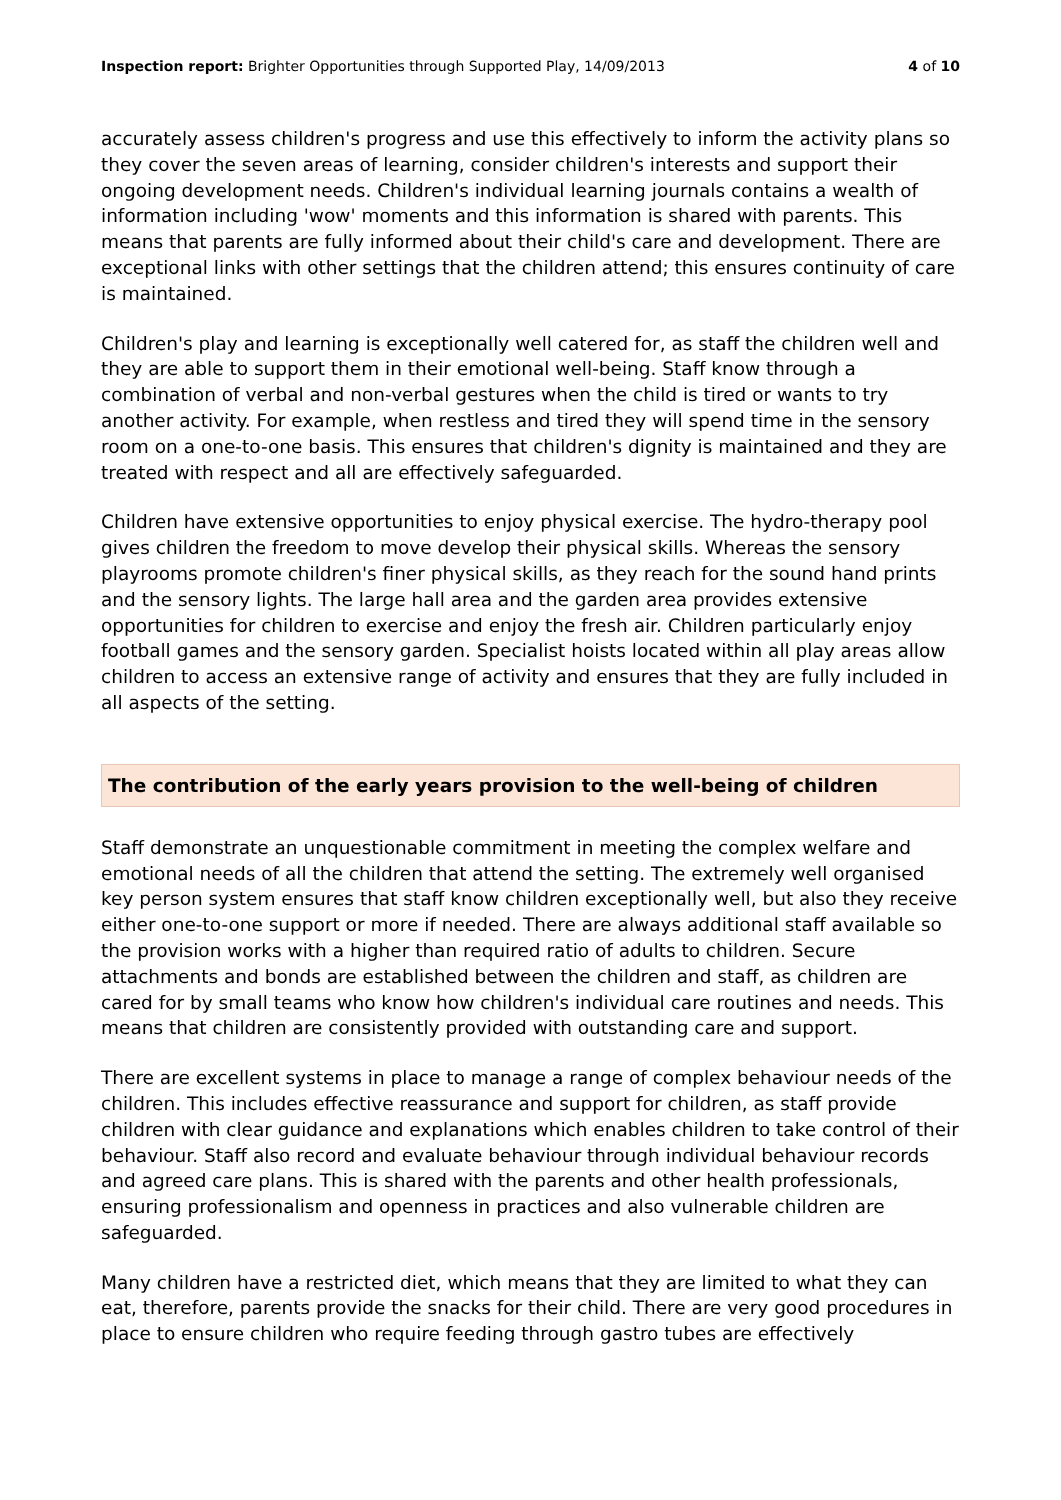Inspection report: Brighter Opportunities through Supported Play, 14/09/2013
4 of 10
accurately assess children's progress and use this effectively to inform the activity plans so they cover the seven areas of learning, consider children's interests and support their ongoing development needs. Children's individual learning journals contains a wealth of information including 'wow' moments and this information is shared with parents. This means that parents are fully informed about their child's care and development. There are exceptional links with other settings that the children attend; this ensures continuity of care is maintained.
Children's play and learning is exceptionally well catered for, as staff the children well and they are able to support them in their emotional well-being. Staff know through a combination of verbal and non-verbal gestures when the child is tired or wants to try another activity. For example, when restless and tired they will spend time in the sensory room on a one-to-one basis. This ensures that children's dignity is maintained and they are treated with respect and all are effectively safeguarded.
Children have extensive opportunities to enjoy physical exercise. The hydro-therapy pool gives children the freedom to move develop their physical skills. Whereas the sensory playrooms promote children's finer physical skills, as they reach for the sound hand prints and the sensory lights. The large hall area and the garden area provides extensive opportunities for children to exercise and enjoy the fresh air. Children particularly enjoy football games and the sensory garden. Specialist hoists located within all play areas allow children to access an extensive range of activity and ensures that they are fully included in all aspects of the setting.
The contribution of the early years provision to the well-being of children
Staff demonstrate an unquestionable commitment in meeting the complex welfare and emotional needs of all the children that attend the setting. The extremely well organised key person system ensures that staff know children exceptionally well, but also they receive either one-to-one support or more if needed. There are always additional staff available so the provision works with a higher than required ratio of adults to children. Secure attachments and bonds are established between the children and staff, as children are cared for by small teams who know how children's individual care routines and needs. This means that children are consistently provided with outstanding care and support.
There are excellent systems in place to manage a range of complex behaviour needs of the children. This includes effective reassurance and support for children, as staff provide children with clear guidance and explanations which enables children to take control of their behaviour. Staff also record and evaluate behaviour through individual behaviour records and agreed care plans. This is shared with the parents and other health professionals, ensuring professionalism and openness in practices and also vulnerable children are safeguarded.
Many children have a restricted diet, which means that they are limited to what they can eat, therefore, parents provide the snacks for their child. There are very good procedures in place to ensure children who require feeding through gastro tubes are effectively